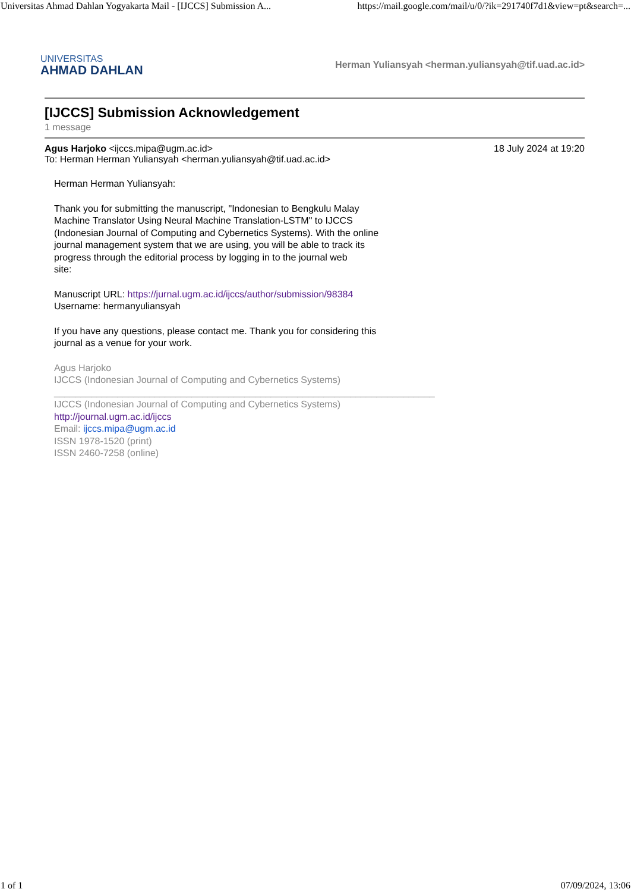Universitas Ahmad Dahlan Yogyakarta Mail - [IJCCS] Submission A... https://mail.google.com/mail/u/0/?ik=291740f7d1&view=pt&search=...
UNIVERSITAS
AHMAD DAHLAN
Herman Yuliansyah <herman.yuliansyah@tif.uad.ac.id>
[IJCCS] Submission Acknowledgement
1 message
Agus Harjoko <ijccs.mipa@ugm.ac.id> 18 July 2024 at 19:20
To: Herman Herman Yuliansyah <herman.yuliansyah@tif.uad.ac.id>
Herman Herman Yuliansyah:
Thank you for submitting the manuscript, "Indonesian to Bengkulu Malay
Machine Translator Using Neural Machine Translation-LSTM" to IJCCS
(Indonesian Journal of Computing and Cybernetics Systems). With the online
journal management system that we are using, you will be able to track its
progress through the editorial process by logging in to the journal web
site:
Manuscript URL: https://jurnal.ugm.ac.id/ijccs/author/submission/98384
Username: hermanyuliansyah
If you have any questions, please contact me. Thank you for considering this
journal as a venue for your work.
Agus Harjoko
IJCCS (Indonesian Journal of Computing and Cybernetics Systems)
________________________________________________________________________
IJCCS (Indonesian Journal of Computing and Cybernetics Systems)
http://journal.ugm.ac.id/ijccs
Email: ijccs.mipa@ugm.ac.id
ISSN 1978-1520 (print)
ISSN 2460-7258 (online)
1 of 1 07/09/2024, 13:06